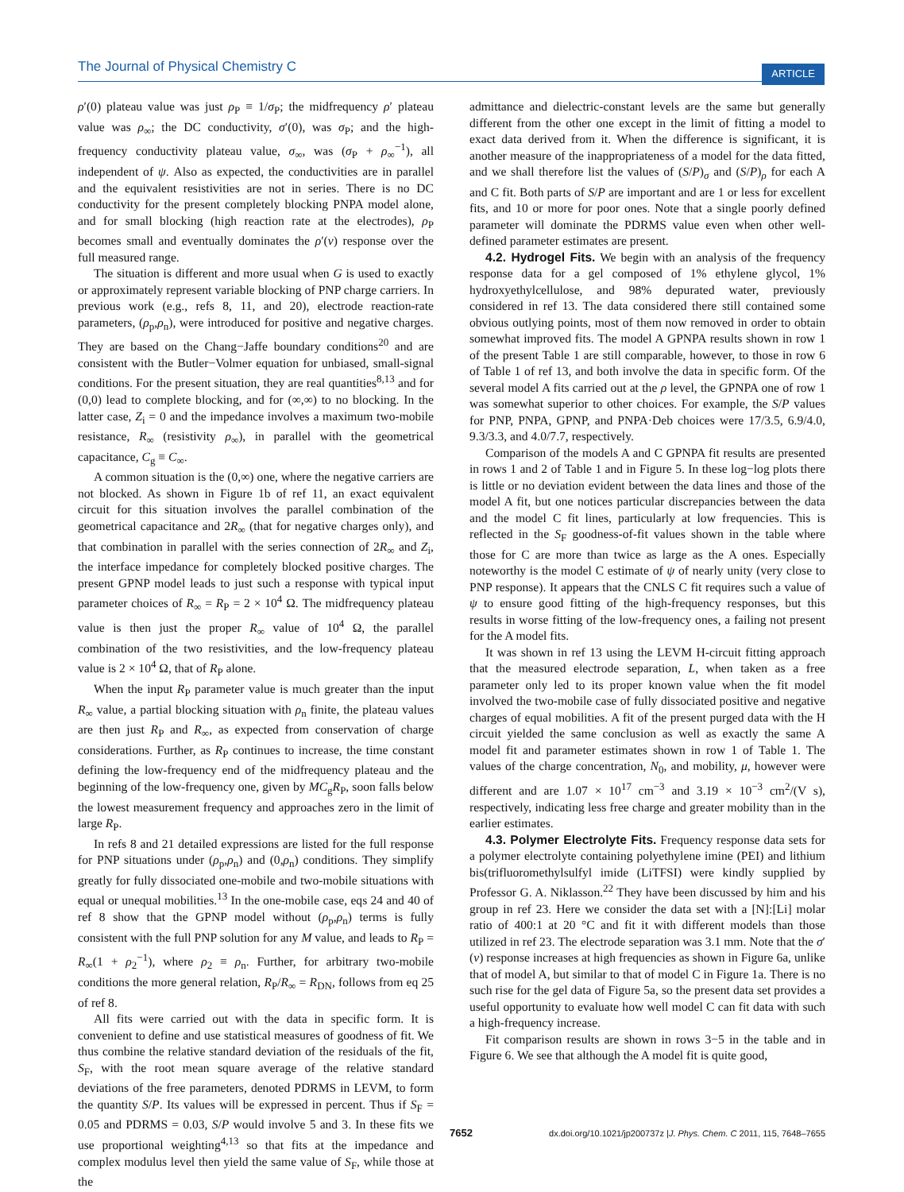The Journal of Physical Chemistry C ARTICLE
ρ′(0) plateau value was just ρ<sub>P</sub> ≡ 1/σ<sub>P</sub>; the midfrequency ρ′ plateau value was ρ<sub>∞</sub>; the DC conductivity, σ′(0), was σ<sub>P</sub>; and the high-frequency conductivity plateau value, σ<sub>∞</sub>, was (σ<sub>P</sub> + ρ<sub>∞</sub><sup>−1</sup>), all independent of ψ. Also as expected, the conductivities are in parallel and the equivalent resistivities are not in series. There is no DC conductivity for the present completely blocking PNPA model alone, and for small blocking (high reaction rate at the electrodes), ρ<sub>P</sub> becomes small and eventually dominates the ρ′(ν) response over the full measured range.
The situation is different and more usual when G is used to exactly or approximately represent variable blocking of PNP charge carriers. In previous work (e.g., refs 8, 11, and 20), electrode reaction-rate parameters, (ρ<sub>p</sub>,ρ<sub>n</sub>), were introduced for positive and negative charges. They are based on the Chang−Jaffe boundary conditions<sup>20</sup> and are consistent with the Butler−Volmer equation for unbiased, small-signal conditions. For the present situation, they are real quantities<sup>8,13</sup> and for (0,0) lead to complete blocking, and for (∞,∞) to no blocking. In the latter case, Z<sub>i</sub> = 0 and the impedance involves a maximum two-mobile resistance, R<sub>∞</sub> (resistivity ρ<sub>∞</sub>), in parallel with the geometrical capacitance, C<sub>g</sub> ≡ C<sub>∞</sub>.
A common situation is the (0,∞) one, where the negative carriers are not blocked. As shown in Figure 1b of ref 11, an exact equivalent circuit for this situation involves the parallel combination of the geometrical capacitance and 2R<sub>∞</sub> (that for negative charges only), and that combination in parallel with the series connection of 2R<sub>∞</sub> and Z<sub>i</sub>, the interface impedance for completely blocked positive charges. The present GPNP model leads to just such a response with typical input parameter choices of R<sub>∞</sub> = R<sub>P</sub> = 2 × 10<sup>4</sup> Ω. The midfrequency plateau value is then just the proper R<sub>∞</sub> value of 10<sup>4</sup> Ω, the parallel combination of the two resistivities, and the low-frequency plateau value is 2 × 10<sup>4</sup> Ω, that of R<sub>P</sub> alone.
When the input R<sub>P</sub> parameter value is much greater than the input R<sub>∞</sub> value, a partial blocking situation with ρ<sub>n</sub> finite, the plateau values are then just R<sub>P</sub> and R<sub>∞</sub>, as expected from conservation of charge considerations. Further, as R<sub>P</sub> continues to increase, the time constant defining the low-frequency end of the midfrequency plateau and the beginning of the low-frequency one, given by MC<sub>g</sub>R<sub>P</sub>, soon falls below the lowest measurement frequency and approaches zero in the limit of large R<sub>P</sub>.
In refs 8 and 21 detailed expressions are listed for the full response for PNP situations under (ρ<sub>p</sub>,ρ<sub>n</sub>) and (0,ρ<sub>n</sub>) conditions. They simplify greatly for fully dissociated one-mobile and two-mobile situations with equal or unequal mobilities.<sup>13</sup> In the one-mobile case, eqs 24 and 40 of ref 8 show that the GPNP model without (ρ<sub>p</sub>,ρ<sub>n</sub>) terms is fully consistent with the full PNP solution for any M value, and leads to R<sub>P</sub> = R<sub>∞</sub>(1 + ρ<sub>2</sub><sup>−1</sup>), where ρ<sub>2</sub> ≡ ρ<sub>n</sub>. Further, for arbitrary two-mobile conditions the more general relation, R<sub>P</sub>/R<sub>∞</sub> = R<sub>DN</sub>, follows from eq 25 of ref 8.
All fits were carried out with the data in specific form. It is convenient to define and use statistical measures of goodness of fit. We thus combine the relative standard deviation of the residuals of the fit, S<sub>F</sub>, with the root mean square average of the relative standard deviations of the free parameters, denoted PDRMS in LEVM, to form the quantity S/P. Its values will be expressed in percent. Thus if S<sub>F</sub> = 0.05 and PDRMS = 0.03, S/P would involve 5 and 3. In these fits we use proportional weighting<sup>4,13</sup> so that fits at the impedance and complex modulus level then yield the same value of S<sub>F</sub>, while those at the
admittance and dielectric-constant levels are the same but generally different from the other one except in the limit of fitting a model to exact data derived from it. When the difference is significant, it is another measure of the inappropriateness of a model for the data fitted, and we shall therefore list the values of (S/P)<sub>σ</sub> and (S/P)<sub>ρ</sub> for each A and C fit. Both parts of S/P are important and are 1 or less for excellent fits, and 10 or more for poor ones. Note that a single poorly defined parameter will dominate the PDRMS value even when other well-defined parameter estimates are present.
4.2. Hydrogel Fits. We begin with an analysis of the frequency response data for a gel composed of 1% ethylene glycol, 1% hydroxyethylcellulose, and 98% depurated water, previously considered in ref 13. The data considered there still contained some obvious outlying points, most of them now removed in order to obtain somewhat improved fits. The model A GPNPA results shown in row 1 of the present Table 1 are still comparable, however, to those in row 6 of Table 1 of ref 13, and both involve the data in specific form. Of the several model A fits carried out at the ρ level, the GPNPA one of row 1 was somewhat superior to other choices. For example, the S/P values for PNP, PNPA, GPNP, and PNPA·Deb choices were 17/3.5, 6.9/4.0, 9.3/3.3, and 4.0/7.7, respectively.
Comparison of the models A and C GPNPA fit results are presented in rows 1 and 2 of Table 1 and in Figure 5. In these log−log plots there is little or no deviation evident between the data lines and those of the model A fit, but one notices particular discrepancies between the data and the model C fit lines, particularly at low frequencies. This is reflected in the S<sub>F</sub> goodness-of-fit values shown in the table where those for C are more than twice as large as the A ones. Especially noteworthy is the model C estimate of ψ of nearly unity (very close to PNP response). It appears that the CNLS C fit requires such a value of ψ to ensure good fitting of the high-frequency responses, but this results in worse fitting of the low-frequency ones, a failing not present for the A model fits.
It was shown in ref 13 using the LEVM H-circuit fitting approach that the measured electrode separation, L, when taken as a free parameter only led to its proper known value when the fit model involved the two-mobile case of fully dissociated positive and negative charges of equal mobilities. A fit of the present purged data with the H circuit yielded the same conclusion as well as exactly the same A model fit and parameter estimates shown in row 1 of Table 1. The values of the charge concentration, N<sub>0</sub>, and mobility, μ, however were different and are 1.07 × 10<sup>17</sup> cm<sup>−3</sup> and 3.19 × 10<sup>−3</sup> cm<sup>2</sup>/(V s), respectively, indicating less free charge and greater mobility than in the earlier estimates.
4.3. Polymer Electrolyte Fits. Frequency response data sets for a polymer electrolyte containing polyethylene imine (PEI) and lithium bis(trifluoromethylsulfyl imide (LiTFSI) were kindly supplied by Professor G. A. Niklasson.<sup>22</sup> They have been discussed by him and his group in ref 23. Here we consider the data set with a [N]:[Li] molar ratio of 400:1 at 20 °C and fit it with different models than those utilized in ref 23. The electrode separation was 3.1 mm. Note that the σ′(ν) response increases at high frequencies as shown in Figure 6a, unlike that of model A, but similar to that of model C in Figure 1a. There is no such rise for the gel data of Figure 5a, so the present data set provides a useful opportunity to evaluate how well model C can fit data with such a high-frequency increase.
Fit comparison results are shown in rows 3−5 in the table and in Figure 6. We see that although the A model fit is quite good,
7652 dx.doi.org/10.1021/jp200737z |J. Phys. Chem. C 2011, 115, 7648–7655